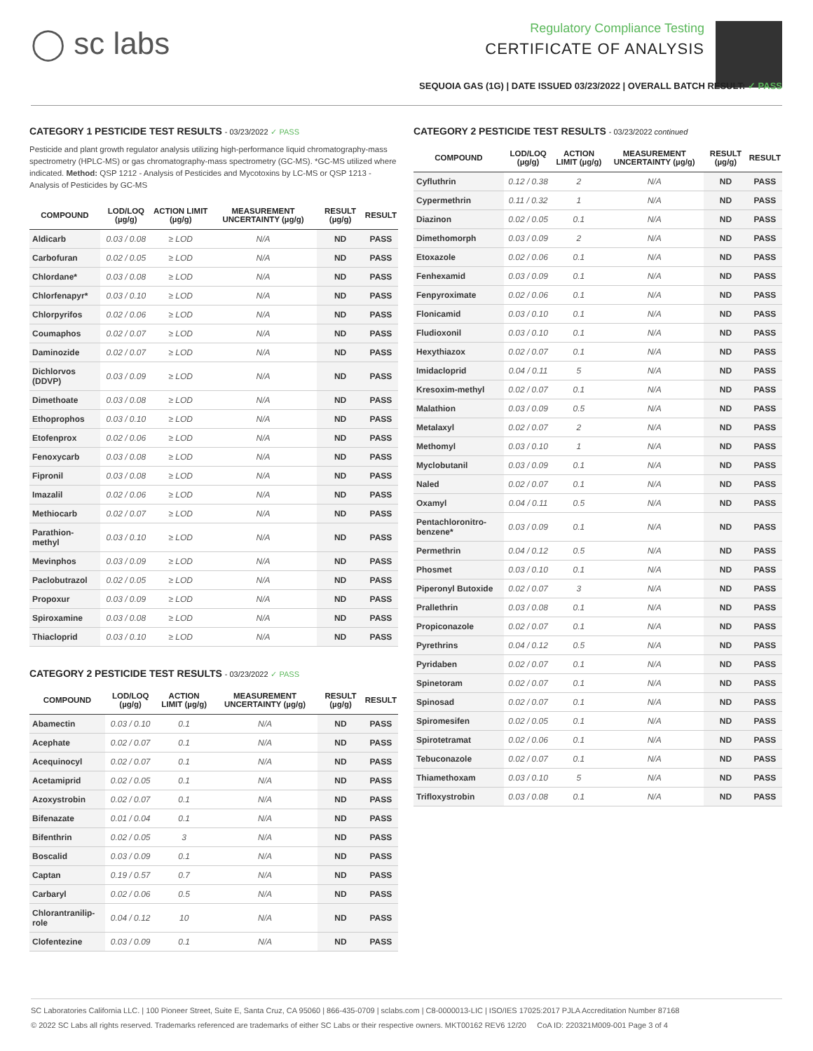◯ sc labs
Regulatory Compliance Testing
CERTIFICATE OF ANALYSIS
SEQUOIA GAS (1G) | DATE ISSUED 03/23/2022 | OVERALL BATCH RESULT: ✓ PASS
CATEGORY 1 PESTICIDE TEST RESULTS - 03/23/2022 ✓ PASS
Pesticide and plant growth regulator analysis utilizing high-performance liquid chromatography-mass spectrometry (HPLC-MS) or gas chromatography-mass spectrometry (GC-MS). *GC-MS utilized where indicated. Method: QSP 1212 - Analysis of Pesticides and Mycotoxins by LC-MS or QSP 1213 - Analysis of Pesticides by GC-MS
| COMPOUND | LOD/LOQ (µg/g) | ACTION LIMIT (µg/g) | MEASUREMENT UNCERTAINTY (µg/g) | RESULT (µg/g) | RESULT |
| --- | --- | --- | --- | --- | --- |
| Aldicarb | 0.03 / 0.08 | ≥ LOD | N/A | ND | PASS |
| Carbofuran | 0.02 / 0.05 | ≥ LOD | N/A | ND | PASS |
| Chlordane* | 0.03 / 0.08 | ≥ LOD | N/A | ND | PASS |
| Chlorfenapyr* | 0.03 / 0.10 | ≥ LOD | N/A | ND | PASS |
| Chlorpyrifos | 0.02 / 0.06 | ≥ LOD | N/A | ND | PASS |
| Coumaphos | 0.02 / 0.07 | ≥ LOD | N/A | ND | PASS |
| Daminozide | 0.02 / 0.07 | ≥ LOD | N/A | ND | PASS |
| Dichlorvos (DDVP) | 0.03 / 0.09 | ≥ LOD | N/A | ND | PASS |
| Dimethoate | 0.03 / 0.08 | ≥ LOD | N/A | ND | PASS |
| Ethoprophos | 0.03 / 0.10 | ≥ LOD | N/A | ND | PASS |
| Etofenprox | 0.02 / 0.06 | ≥ LOD | N/A | ND | PASS |
| Fenoxycarb | 0.03 / 0.08 | ≥ LOD | N/A | ND | PASS |
| Fipronil | 0.03 / 0.08 | ≥ LOD | N/A | ND | PASS |
| Imazalil | 0.02 / 0.06 | ≥ LOD | N/A | ND | PASS |
| Methiocarb | 0.02 / 0.07 | ≥ LOD | N/A | ND | PASS |
| Parathion-methyl | 0.03 / 0.10 | ≥ LOD | N/A | ND | PASS |
| Mevinphos | 0.03 / 0.09 | ≥ LOD | N/A | ND | PASS |
| Paclobutrazol | 0.02 / 0.05 | ≥ LOD | N/A | ND | PASS |
| Propoxur | 0.03 / 0.09 | ≥ LOD | N/A | ND | PASS |
| Spiroxamine | 0.03 / 0.08 | ≥ LOD | N/A | ND | PASS |
| Thiacloprid | 0.03 / 0.10 | ≥ LOD | N/A | ND | PASS |
CATEGORY 2 PESTICIDE TEST RESULTS - 03/23/2022 ✓ PASS
| COMPOUND | LOD/LOQ (µg/g) | ACTION LIMIT (µg/g) | MEASUREMENT UNCERTAINTY (µg/g) | RESULT (µg/g) | RESULT |
| --- | --- | --- | --- | --- | --- |
| Abamectin | 0.03 / 0.10 | 0.1 | N/A | ND | PASS |
| Acephate | 0.02 / 0.07 | 0.1 | N/A | ND | PASS |
| Acequinocyl | 0.02 / 0.07 | 0.1 | N/A | ND | PASS |
| Acetamiprid | 0.02 / 0.05 | 0.1 | N/A | ND | PASS |
| Azoxystrobin | 0.02 / 0.07 | 0.1 | N/A | ND | PASS |
| Bifenazate | 0.01 / 0.04 | 0.1 | N/A | ND | PASS |
| Bifenthrin | 0.02 / 0.05 | 3 | N/A | ND | PASS |
| Boscalid | 0.03 / 0.09 | 0.1 | N/A | ND | PASS |
| Captan | 0.19 / 0.57 | 0.7 | N/A | ND | PASS |
| Carbaryl | 0.02 / 0.06 | 0.5 | N/A | ND | PASS |
| Chlorantranilip-role | 0.04 / 0.12 | 10 | N/A | ND | PASS |
| Clofentezine | 0.03 / 0.09 | 0.1 | N/A | ND | PASS |
CATEGORY 2 PESTICIDE TEST RESULTS - 03/23/2022 continued
| COMPOUND | LOD/LOQ (µg/g) | ACTION LIMIT (µg/g) | MEASUREMENT UNCERTAINTY (µg/g) | RESULT (µg/g) | RESULT |
| --- | --- | --- | --- | --- | --- |
| Cyfluthrin | 0.12 / 0.38 | 2 | N/A | ND | PASS |
| Cypermethrin | 0.11 / 0.32 | 1 | N/A | ND | PASS |
| Diazinon | 0.02 / 0.05 | 0.1 | N/A | ND | PASS |
| Dimethomorph | 0.03 / 0.09 | 2 | N/A | ND | PASS |
| Etoxazole | 0.02 / 0.06 | 0.1 | N/A | ND | PASS |
| Fenhexamid | 0.03 / 0.09 | 0.1 | N/A | ND | PASS |
| Fenpyroximate | 0.02 / 0.06 | 0.1 | N/A | ND | PASS |
| Flonicamid | 0.03 / 0.10 | 0.1 | N/A | ND | PASS |
| Fludioxonil | 0.03 / 0.10 | 0.1 | N/A | ND | PASS |
| Hexythiazox | 0.02 / 0.07 | 0.1 | N/A | ND | PASS |
| Imidacloprid | 0.04 / 0.11 | 5 | N/A | ND | PASS |
| Kresoxim-methyl | 0.02 / 0.07 | 0.1 | N/A | ND | PASS |
| Malathion | 0.03 / 0.09 | 0.5 | N/A | ND | PASS |
| Metalaxyl | 0.02 / 0.07 | 2 | N/A | ND | PASS |
| Methomyl | 0.03 / 0.10 | 1 | N/A | ND | PASS |
| Myclobutanil | 0.03 / 0.09 | 0.1 | N/A | ND | PASS |
| Naled | 0.02 / 0.07 | 0.1 | N/A | ND | PASS |
| Oxamyl | 0.04 / 0.11 | 0.5 | N/A | ND | PASS |
| Pentachloronitro-benzene* | 0.03 / 0.09 | 0.1 | N/A | ND | PASS |
| Permethrin | 0.04 / 0.12 | 0.5 | N/A | ND | PASS |
| Phosmet | 0.03 / 0.10 | 0.1 | N/A | ND | PASS |
| Piperonyl Butoxide | 0.02 / 0.07 | 3 | N/A | ND | PASS |
| Prallethrin | 0.03 / 0.08 | 0.1 | N/A | ND | PASS |
| Propiconazole | 0.02 / 0.07 | 0.1 | N/A | ND | PASS |
| Pyrethrins | 0.04 / 0.12 | 0.5 | N/A | ND | PASS |
| Pyridaben | 0.02 / 0.07 | 0.1 | N/A | ND | PASS |
| Spinetoram | 0.02 / 0.07 | 0.1 | N/A | ND | PASS |
| Spinosad | 0.02 / 0.07 | 0.1 | N/A | ND | PASS |
| Spiromesifen | 0.02 / 0.05 | 0.1 | N/A | ND | PASS |
| Spirotetramat | 0.02 / 0.06 | 0.1 | N/A | ND | PASS |
| Tebuconazole | 0.02 / 0.07 | 0.1 | N/A | ND | PASS |
| Thiamethoxam | 0.03 / 0.10 | 5 | N/A | ND | PASS |
| Trifloxystrobin | 0.03 / 0.08 | 0.1 | N/A | ND | PASS |
SC Laboratories California LLC. | 100 Pioneer Street, Suite E, Santa Cruz, CA 95060 | 866-435-0709 | sclabs.com | C8-0000013-LIC | ISO/IES 17025:2017 PJLA Accreditation Number 87168
© 2022 SC Labs all rights reserved. Trademarks referenced are trademarks of either SC Labs or their respective owners. MKT00162 REV6 12/20 CoA ID: 220321M009-001 Page 3 of 4